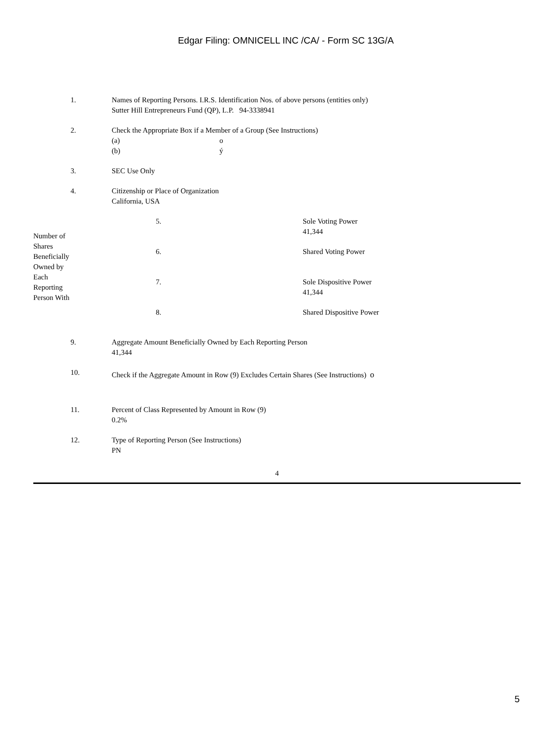Edgar Filing: OMNICELL INC /CA/ - Form SC 13G/A
| 1. | Names of Reporting Persons. I.R.S. Identification Nos. of above persons (entities only) Sutter Hill Entrepreneurs Fund (QP), L.P. 94-3338941 |
| 2. | Check the Appropriate Box if a Member of a Group (See Instructions) / (a) / o / / (b) / ý / |
| 3. | SEC Use Only |
| 4. | Citizenship or Place of Organization California, USA |
| Number of Shares Beneficially Owned by Each Reporting Person With | 5. | Sole Voting Power 41,344 |
| | 6. | Shared Voting Power |
| | 7. | Sole Dispositive Power 41,344 |
| | 8. | Shared Dispositive Power |
| 9. | Aggregate Amount Beneficially Owned by Each Reporting Person 41,344 |
| 10. | Check if the Aggregate Amount in Row (9) Excludes Certain Shares (See Instructions) o |
| 11. | Percent of Class Represented by Amount in Row (9) 0.2% |
| 12. | Type of Reporting Person (See Instructions) PN |
4
5